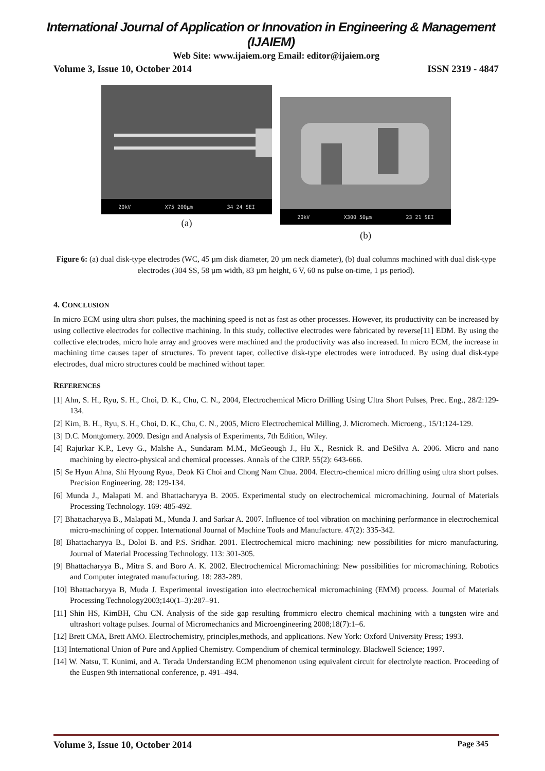International Journal of Application or Innovation in Engineering & Management (IJAIEM)
Web Site: www.ijaiem.org Email: editor@ijaiem.org
Volume 3, Issue 10, October 2014 ISSN 2319 - 4847
20kV X75 200µm 34 24 SEI
(a)
20kV X300 50µm 23 21 SEI
(b)
Figure 6: (a) dual disk-type electrodes (WC, 45 µm disk diameter, 20 µm neck diameter), (b) dual columns machined with dual disk-type electrodes (304 SS, 58 µm width, 83 µm height, 6 V, 60 ns pulse on-time, 1 µs period).
4. CONCLUSION
In micro ECM using ultra short pulses, the machining speed is not as fast as other processes. However, its productivity can be increased by using collective electrodes for collective machining. In this study, collective electrodes were fabricated by reverse[11] EDM. By using the collective electrodes, micro hole array and grooves were machined and the productivity was also increased. In micro ECM, the increase in machining time causes taper of structures. To prevent taper, collective disk-type electrodes were introduced. By using dual disk-type electrodes, dual micro structures could be machined without taper.
REFERENCES
[1] Ahn, S. H., Ryu, S. H., Choi, D. K., Chu, C. N., 2004, Electrochemical Micro Drilling Using Ultra Short Pulses, Prec. Eng., 28/2:129-134.
[2] Kim, B. H., Ryu, S. H., Choi, D. K., Chu, C. N., 2005, Micro Electrochemical Milling, J. Micromech. Microeng., 15/1:124-129.
[3] D.C. Montgomery. 2009. Design and Analysis of Experiments, 7th Edition, Wiley.
[4] Rajurkar K.P., Levy G., Malshe A., Sundaram M.M., McGeough J., Hu X., Resnick R. and DeSilva A. 2006. Micro and nano machining by electro-physical and chemical processes. Annals of the CIRP. 55(2): 643-666.
[5] Se Hyun Ahna, Shi Hyoung Ryua, Deok Ki Choi and Chong Nam Chua. 2004. Electro-chemical micro drilling using ultra short pulses. Precision Engineering. 28: 129-134.
[6] Munda J., Malapati M. and Bhattacharyya B. 2005. Experimental study on electrochemical micromachining. Journal of Materials Processing Technology. 169: 485-492.
[7] Bhattacharyya B., Malapati M., Munda J. and Sarkar A. 2007. Influence of tool vibration on machining performance in electrochemical micro-machining of copper. International Journal of Machine Tools and Manufacture. 47(2): 335-342.
[8] Bhattacharyya B., Doloi B. and P.S. Sridhar. 2001. Electrochemical micro machining: new possibilities for micro manufacturing. Journal of Material Processing Technology. 113: 301-305.
[9] Bhattacharyya B., Mitra S. and Boro A. K. 2002. Electrochemical Micromachining: New possibilities for micromachining. Robotics and Computer integrated manufacturing. 18: 283-289.
[10] Bhattacharyya B, Muda J. Experimental investigation into electrochemical micromachining (EMM) process. Journal of Materials Processing Technology2003;140(1–3):287–91.
[11] Shin HS, KimBH, Chu CN. Analysis of the side gap resulting frommicro electro chemical machining with a tungsten wire and ultrashort voltage pulses. Journal of Micromechanics and Microengineering 2008;18(7):1–6.
[12] Brett CMA, Brett AMO. Electrochemistry, principles,methods, and applications. New York: Oxford University Press; 1993.
[13] International Union of Pure and Applied Chemistry. Compendium of chemical terminology. Blackwell Science; 1997.
[14] W. Natsu, T. Kunimi, and A. Terada Understanding ECM phenomenon using equivalent circuit for electrolyte reaction. Proceeding of the Euspen 9th international conference, p. 491–494.
Volume 3, Issue 10, October 2014 Page 345